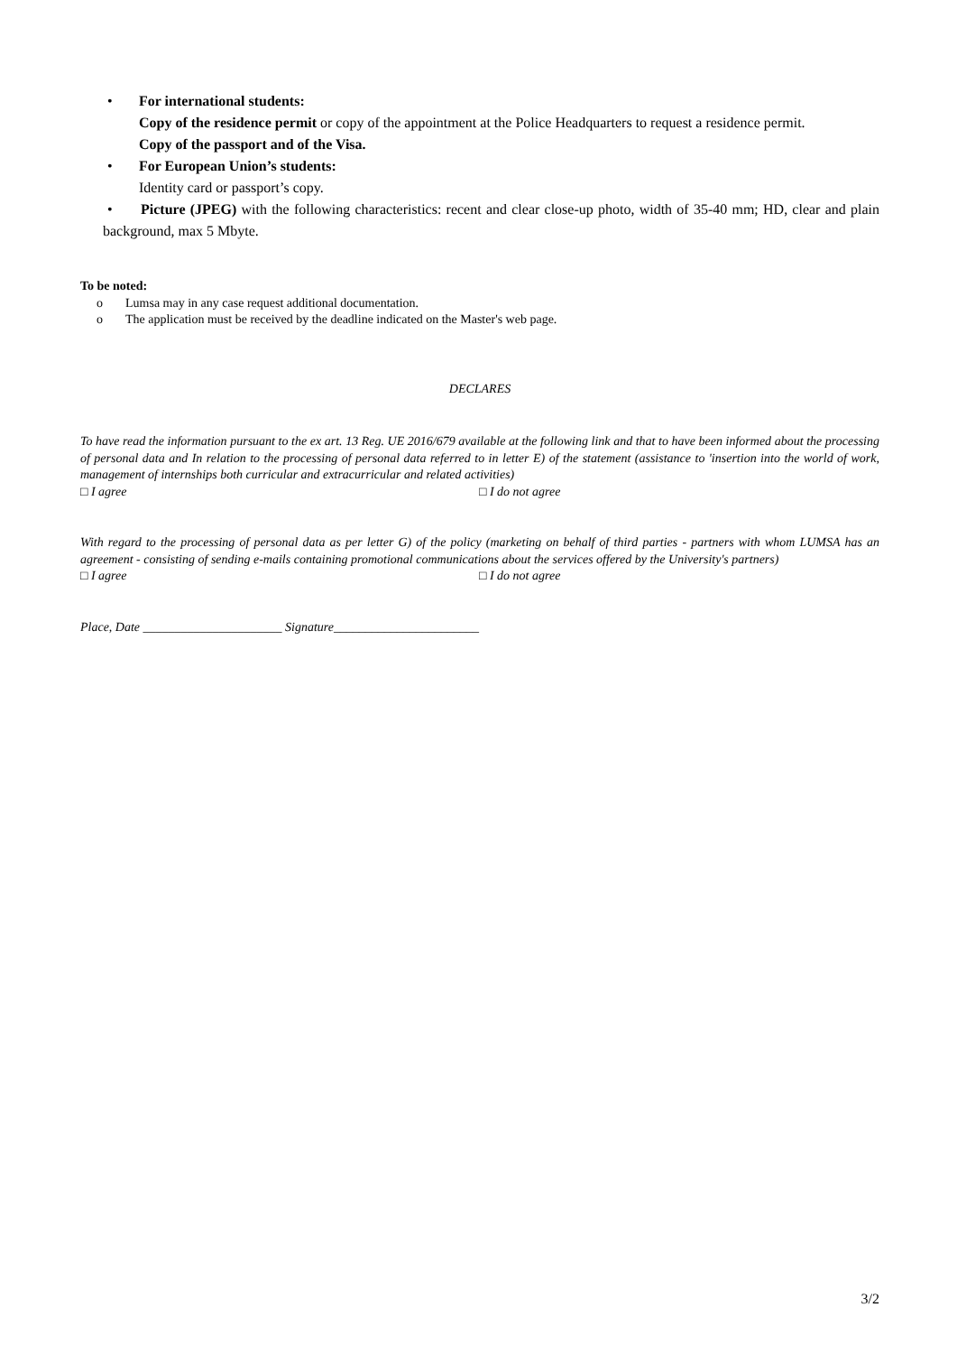• For international students:
Copy of the residence permit or copy of the appointment at the Police Headquarters to request a residence permit.
Copy of the passport and of the Visa.
• For European Union’s students:
Identity card or passport’s copy.
• Picture (JPEG) with the following characteristics: recent and clear close-up photo, width of 35-40 mm; HD, clear and plain background, max 5 Mbyte.
To be noted:
o Lumsa may in any case request additional documentation.
o The application must be received by the deadline indicated on the Master's web page.
DECLARES
To have read the information pursuant to the ex art. 13 Reg. UE 2016/679 available at the following link and that to have been informed about the processing of personal data and In relation to the processing of personal data referred to in letter E) of the statement (assistance to 'insertion into the world of work, management of internships both curricular and extracurricular and related activities)
□ I agree □ I do not agree
With regard to the processing of personal data as per letter G) of the policy (marketing on behalf of third parties - partners with whom LUMSA has an agreement - consisting of sending e-mails containing promotional communications about the services offered by the University's partners)
□ I agree □ I do not agree
Place, Date ______________________ Signature_______________________
3/2